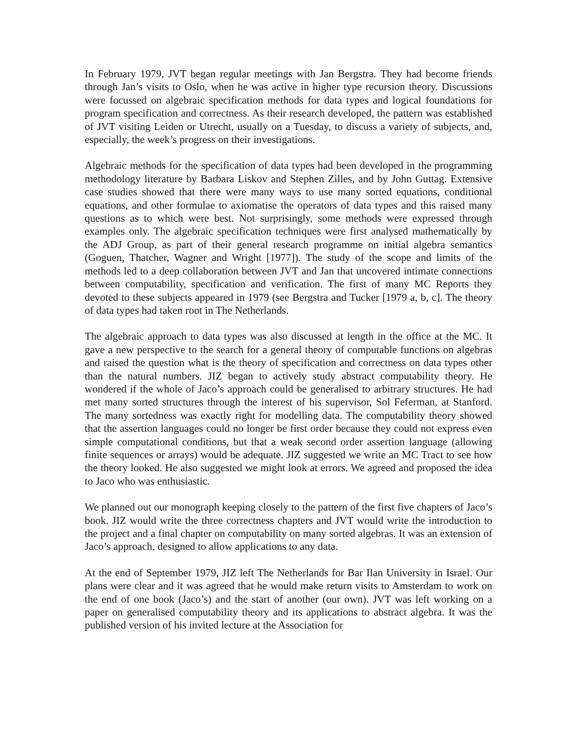In February 1979, JVT began regular meetings with Jan Bergstra. They had become friends through Jan’s visits to Oslo, when he was active in higher type recursion theory. Discussions were focussed on algebraic specification methods for data types and logical foundations for program specification and correctness. As their research developed, the pattern was established of JVT visiting Leiden or Utrecht, usually on a Tuesday, to discuss a variety of subjects, and, especially, the week’s progress on their investigations.
Algebraic methods for the specification of data types had been developed in the programming methodology literature by Barbara Liskov and Stephen Zilles, and by John Guttag. Extensive case studies showed that there were many ways to use many sorted equations, conditional equations, and other formulae to axiomatise the operators of data types and this raised many questions as to which were best. Not surprisingly, some methods were expressed through examples only. The algebraic specification techniques were first analysed mathematically by the ADJ Group, as part of their general research programme on initial algebra semantics (Goguen, Thatcher, Wagner and Wright [1977]). The study of the scope and limits of the methods led to a deep collaboration between JVT and Jan that uncovered intimate connections between computability, specification and verification. The first of many MC Reports they devoted to these subjects appeared in 1979 (see Bergstra and Tucker [1979 a, b, c]. The theory of data types had taken root in The Netherlands.
The algebraic approach to data types was also discussed at length in the office at the MC. It gave a new perspective to the search for a general theory of computable functions on algebras and raised the question what is the theory of specification and correctness on data types other than the natural numbers. JIZ began to actively study abstract computability theory. He wondered if the whole of Jaco’s approach could be generalised to arbitrary structures. He had met many sorted structures through the interest of his supervisor, Sol Feferman, at Stanford. The many sortedness was exactly right for modelling data. The computability theory showed that the assertion languages could no longer be first order because they could not express even simple computational conditions, but that a weak second order assertion language (allowing finite sequences or arrays) would be adequate. JIZ suggested we write an MC Tract to see how the theory looked. He also suggested we might look at errors. We agreed and proposed the idea to Jaco who was enthusiastic.
We planned out our monograph keeping closely to the pattern of the first five chapters of Jaco’s book. JIZ would write the three correctness chapters and JVT would write the introduction to the project and a final chapter on computability on many sorted algebras. It was an extension of Jaco’s approach, designed to allow applications to any data.
At the end of September 1979, JIZ left The Netherlands for Bar Ilan University in Israel. Our plans were clear and it was agreed that he would make return visits to Amsterdam to work on the end of one book (Jaco’s) and the start of another (our own). JVT was left working on a paper on generalised computability theory and its applications to abstract algebra. It was the published version of his invited lecture at the Association for